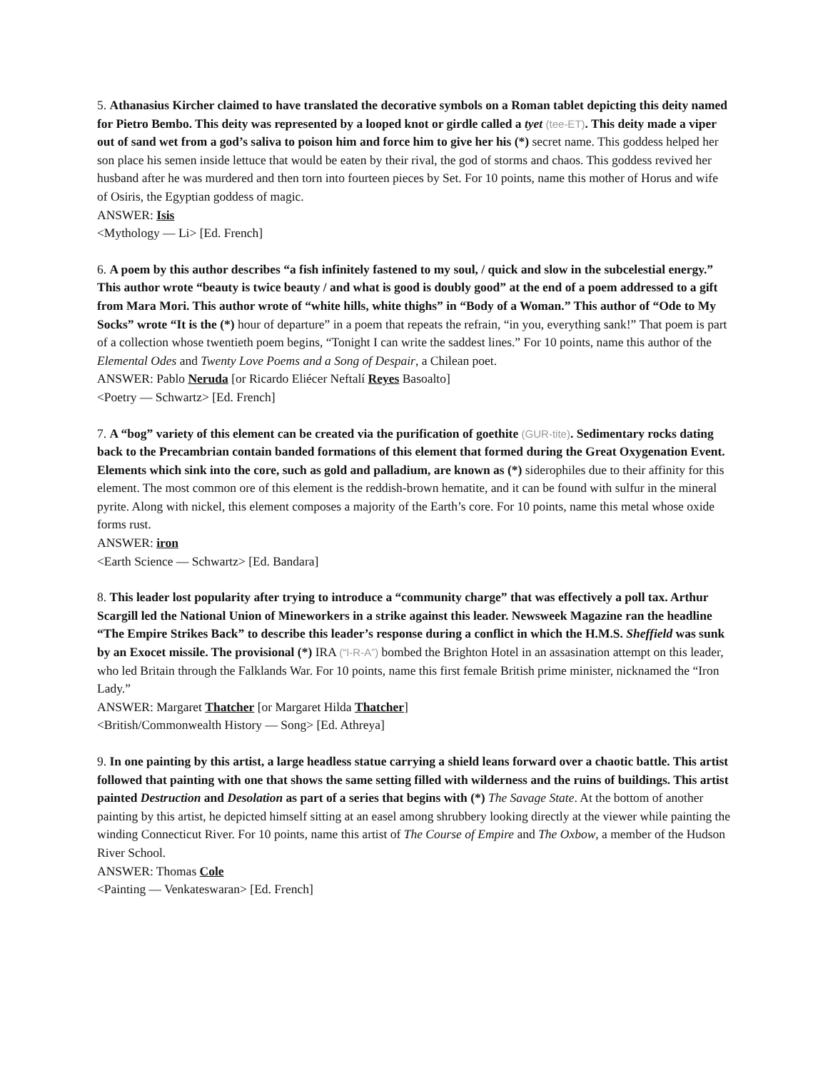5. Athanasius Kircher claimed to have translated the decorative symbols on a Roman tablet depicting this deity named for Pietro Bembo. This deity was represented by a looped knot or girdle called a tyet (tee-ET). This deity made a viper out of sand wet from a god’s saliva to poison him and force him to give her his (*) secret name. This goddess helped her son place his semen inside lettuce that would be eaten by their rival, the god of storms and chaos. This goddess revived her husband after he was murdered and then torn into fourteen pieces by Set. For 10 points, name this mother of Horus and wife of Osiris, the Egyptian goddess of magic.
ANSWER: Isis
<Mythology — Li> [Ed. French]
6. A poem by this author describes “a fish infinitely fastened to my soul, / quick and slow in the subcelestial energy.” This author wrote “beauty is twice beauty / and what is good is doubly good” at the end of a poem addressed to a gift from Mara Mori. This author wrote of “white hills, white thighs” in “Body of a Woman.” This author of “Ode to My Socks” wrote “It is the (*) hour of departure” in a poem that repeats the refrain, “in you, everything sank!” That poem is part of a collection whose twentieth poem begins, “Tonight I can write the saddest lines.” For 10 points, name this author of the Elemental Odes and Twenty Love Poems and a Song of Despair, a Chilean poet.
ANSWER: Pablo Neruda [or Ricardo Eliécer Neftalí Reyes Basoalto]
<Poetry — Schwartz> [Ed. French]
7. A “bog” variety of this element can be created via the purification of goethite (GUR-tite). Sedimentary rocks dating back to the Precambrian contain banded formations of this element that formed during the Great Oxygenation Event. Elements which sink into the core, such as gold and palladium, are known as (*) siderophiles due to their affinity for this element. The most common ore of this element is the reddish-brown hematite, and it can be found with sulfur in the mineral pyrite. Along with nickel, this element composes a majority of the Earth’s core. For 10 points, name this metal whose oxide forms rust.
ANSWER: iron
<Earth Science — Schwartz> [Ed. Bandara]
8. This leader lost popularity after trying to introduce a “community charge” that was effectively a poll tax. Arthur Scargill led the National Union of Mineworkers in a strike against this leader. Newsweek Magazine ran the headline “The Empire Strikes Back” to describe this leader’s response during a conflict in which the H.M.S. Sheffield was sunk by an Exocet missile. The provisional (*) IRA (“I-R-A”) bombed the Brighton Hotel in an assasination attempt on this leader, who led Britain through the Falklands War. For 10 points, name this first female British prime minister, nicknamed the “Iron Lady.”
ANSWER: Margaret Thatcher [or Margaret Hilda Thatcher]
<British/Commonwealth History — Song> [Ed. Athreya]
9. In one painting by this artist, a large headless statue carrying a shield leans forward over a chaotic battle. This artist followed that painting with one that shows the same setting filled with wilderness and the ruins of buildings. This artist painted Destruction and Desolation as part of a series that begins with (*) The Savage State. At the bottom of another painting by this artist, he depicted himself sitting at an easel among shrubbery looking directly at the viewer while painting the winding Connecticut River. For 10 points, name this artist of The Course of Empire and The Oxbow, a member of the Hudson River School.
ANSWER: Thomas Cole
<Painting — Venkateswaran> [Ed. French]